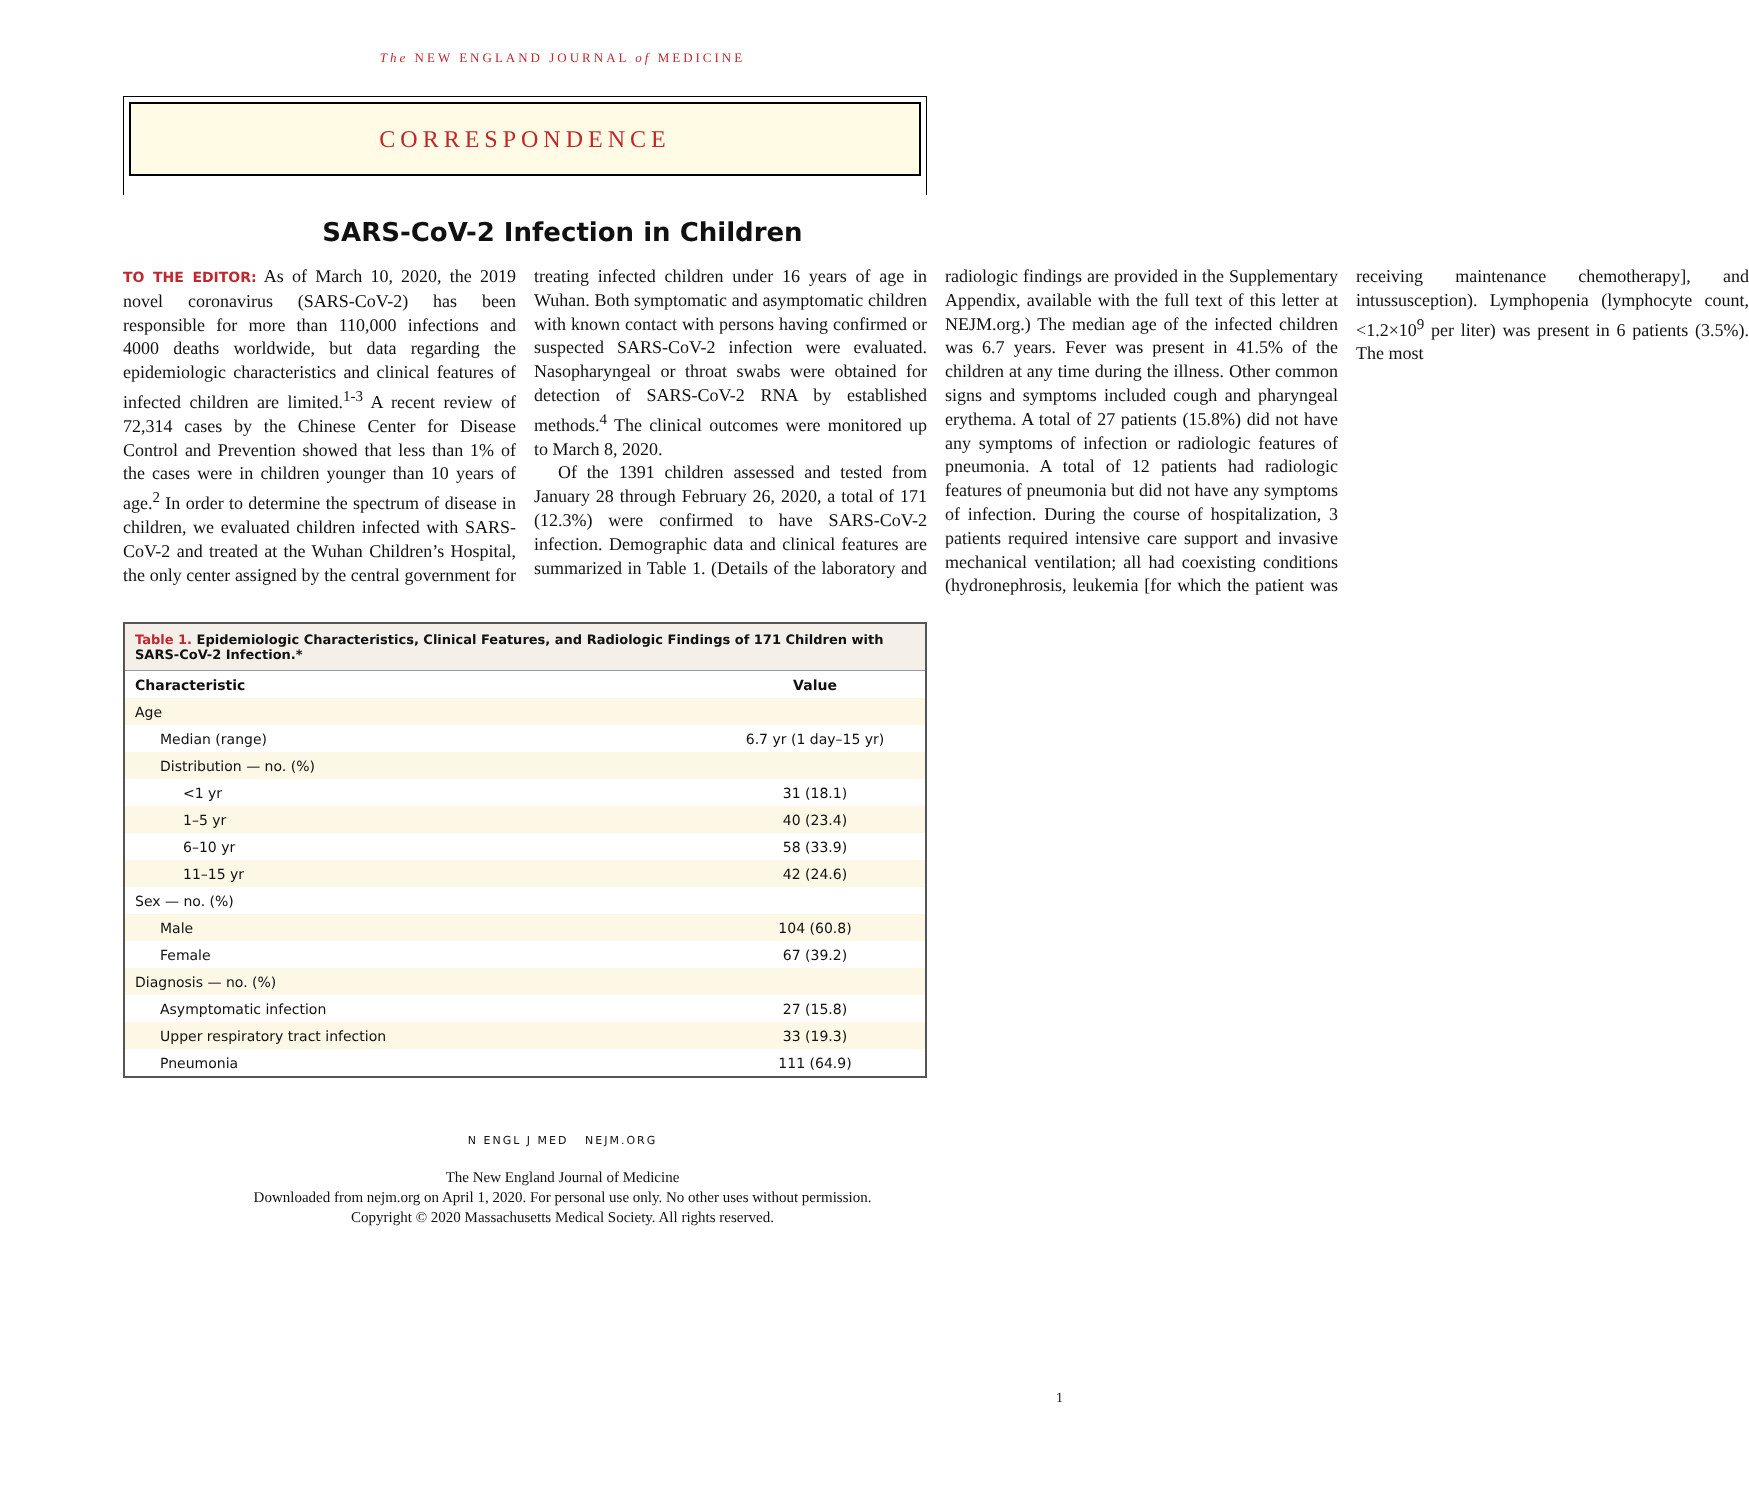The NEW ENGLAND JOURNAL of MEDICINE
CORRESPONDENCE
SARS-CoV-2 Infection in Children
TO THE EDITOR: As of March 10, 2020, the 2019 novel coronavirus (SARS-CoV-2) has been responsible for more than 110,000 infections and 4000 deaths worldwide, but data regarding the epidemiologic characteristics and clinical features of infected children are limited.<sup>1-3</sup> A recent review of 72,314 cases by the Chinese Center for Disease Control and Prevention showed that less than 1% of the cases were in children younger than 10 years of age.<sup>2</sup> In order to determine the spectrum of disease in children, we evaluated children infected with SARS-CoV-2 and treated at the Wuhan Children’s Hospital, the only center assigned by the central government for treating infected children under 16 years of age in Wuhan. Both symptomatic and asymptomatic children with known contact with persons having confirmed or suspected SARS-CoV-2 infection were evaluated. Nasopharyngeal or throat swabs were obtained for detection of SARS-CoV-2 RNA by established methods.<sup>4</sup> The clinical outcomes were monitored up to March 8, 2020.
Of the 1391 children assessed and tested from January 28 through February 26, 2020, a total of 171 (12.3%) were confirmed to have SARS-CoV-2 infection. Demographic data and clinical features are summarized in Table 1. (Details of the laboratory and radiologic findings are provided in the Supplementary Appendix, available with the full text of this letter at NEJM.org.) The median age of the infected children was 6.7 years. Fever was present in 41.5% of the children at any time during the illness. Other common signs and symptoms included cough and pharyngeal erythema. A total of 27 patients (15.8%) did not have any symptoms of infection or radiologic features of pneumonia. A total of 12 patients had radiologic features of pneumonia but did not have any symptoms of infection. During the course of hospitalization, 3 patients required intensive care support and invasive mechanical ventilation; all had coexisting conditions (hydronephrosis, leukemia [for which the patient was receiving maintenance chemotherapy], and intussusception). Lymphopenia (lymphocyte count, <1.2×10<sup>9</sup> per liter) was present in 6 patients (3.5%). The most
| Table 1. Epidemiologic Characteristics, Clinical Features, and Radiologic Findings of 171 Children with SARS-CoV-2 Infection.* | |
| Characteristic | Value |
| Age | |
| Median (range) | 6.7 yr (1 day–15 yr) |
| Distribution — no. (%) | |
| <1 yr | 31 (18.1) |
| 1–5 yr | 40 (23.4) |
| 6–10 yr | 58 (33.9) |
| 11–15 yr | 42 (24.6) |
| Sex — no. (%) | |
| Male | 104 (60.8) |
| Female | 67 (39.2) |
| Diagnosis — no. (%) | |
| Asymptomatic infection | 27 (15.8) |
| Upper respiratory tract infection | 33 (19.3) |
| Pneumonia | 111 (64.9) |
N ENGL J MED NEJM.ORG
1
The New England Journal of Medicine
Downloaded from nejm.org on April 1, 2020. For personal use only. No other uses without permission.
Copyright © 2020 Massachusetts Medical Society. All rights reserved.